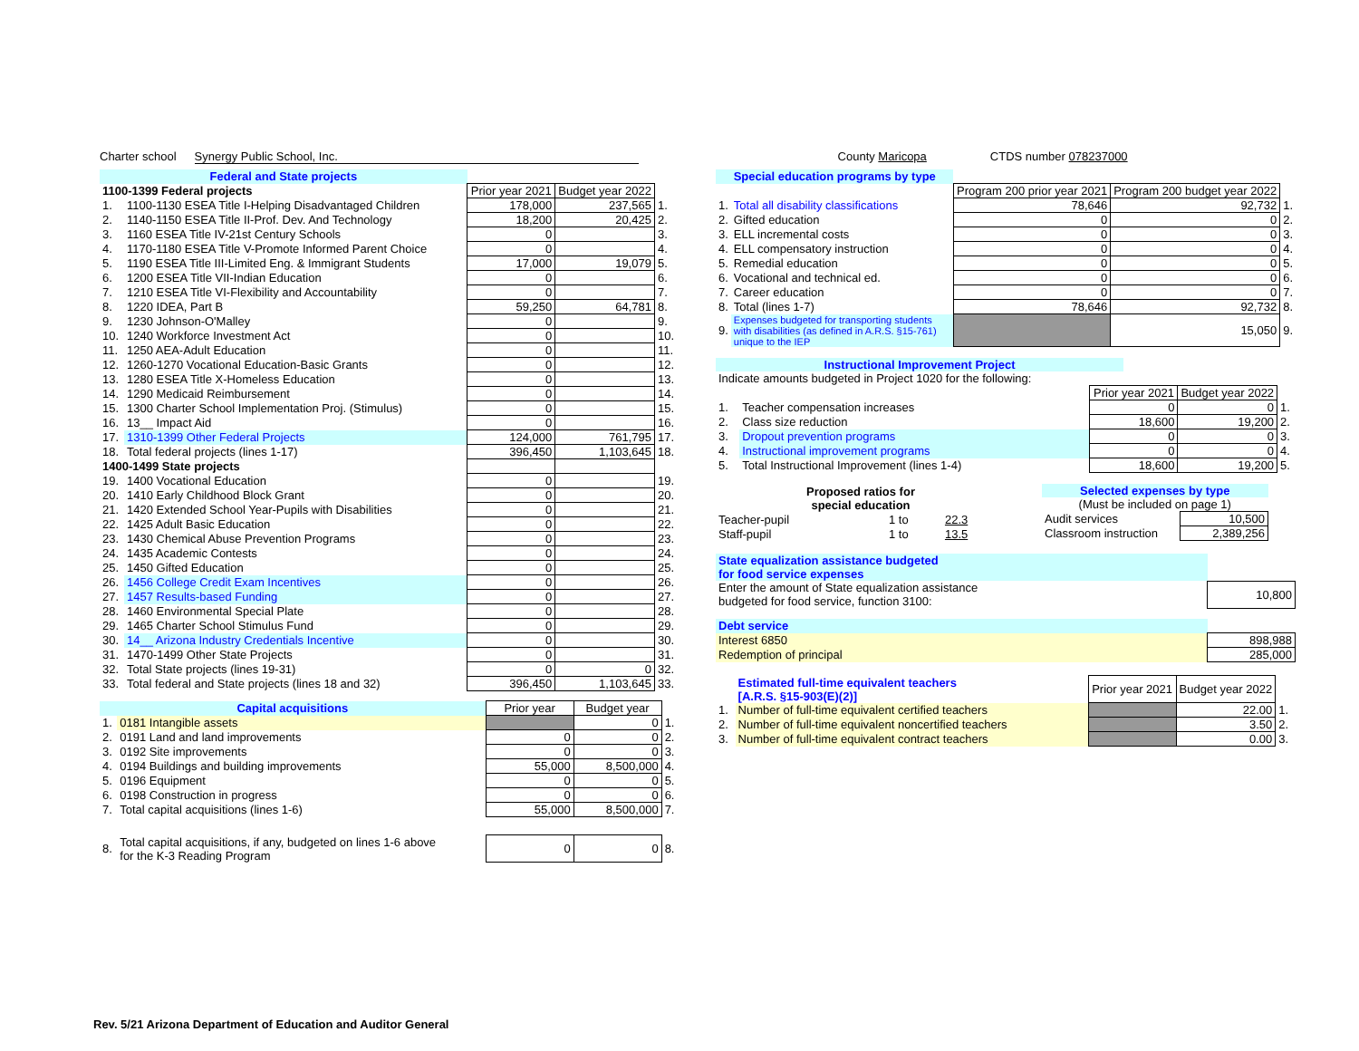Charter school Synergy Public School, Inc. County Maricopa CTDS number 078237000
| Federal and State projects | | | | |
| --- | --- | --- | --- | --- |
| 1100-1399 Federal projects | | Prior year 2021 | Budget year 2022 | |
| 1. | 1100-1130 ESEA Title I-Helping Disadvantaged Children | 178,000 | 237,565 | 1. |
| 2. | 1140-1150 ESEA Title II-Prof. Dev. And Technology | 18,200 | 20,425 | 2. |
| 3. | 1160 ESEA Title IV-21st Century Schools | 0 | | 3. |
| 4. | 1170-1180 ESEA Title V-Promote Informed Parent Choice | 0 | | 4. |
| 5. | 1190 ESEA Title III-Limited Eng. & Immigrant Students | 17,000 | 19,079 | 5. |
| 6. | 1200 ESEA Title VII-Indian Education | 0 | | 6. |
| 7. | 1210 ESEA Title VI-Flexibility and Accountability | 0 | | 7. |
| 8. | 1220 IDEA, Part B | 59,250 | 64,781 | 8. |
| 9. | 1230 Johnson-O'Malley | 0 | | 9. |
| 10. | 1240 Workforce Investment Act | 0 | | 10. |
| 11. | 1250 AEA-Adult Education | 0 | | 11. |
| 12. | 1260-1270 Vocational Education-Basic Grants | 0 | | 12. |
| 13. | 1280 ESEA Title X-Homeless Education | 0 | | 13. |
| 14. | 1290 Medicaid Reimbursement | 0 | | 14. |
| 15. | 1300 Charter School Implementation Proj. (Stimulus) | 0 | | 15. |
| 16. | 13__ Impact Aid | 0 | | 16. |
| 17. | 1310-1399 Other Federal Projects | 124,000 | 761,795 | 17. |
| 18. | Total federal projects (lines 1-17) | 396,450 | 1,103,645 | 18. |
| 1400-1499 State projects | | | | |
| 19. | 1400 Vocational Education | 0 | | 19. |
| 20. | 1410 Early Childhood Block Grant | 0 | | 20. |
| 21. | 1420 Extended School Year-Pupils with Disabilities | 0 | | 21. |
| 22. | 1425 Adult Basic Education | 0 | | 22. |
| 23. | 1430 Chemical Abuse Prevention Programs | 0 | | 23. |
| 24. | 1435 Academic Contests | 0 | | 24. |
| 25. | 1450 Gifted Education | 0 | | 25. |
| 26. | 1456 College Credit Exam Incentives | 0 | | 26. |
| 27. | 1457 Results-based Funding | 0 | | 27. |
| 28. | 1460 Environmental Special Plate | 0 | | 28. |
| 29. | 1465 Charter School Stimulus Fund | 0 | | 29. |
| 30. | 14__ Arizona Industry Credentials Incentive | 0 | | 30. |
| 31. | 1470-1499 Other State Projects | 0 | | 31. |
| 32. | Total State projects (lines 19-31) | 0 | 0 | 32. |
| 33. | Total federal and State projects (lines 18 and 32) | 396,450 | 1,103,645 | 33. |
| Capital acquisitions | | Prior year | Budget year | |
| 1. | 0181 Intangible assets | | 0 | 1. |
| 2. | 0191 Land and land improvements | 0 | 0 | 2. |
| 3. | 0192 Site improvements | 0 | 0 | 3. |
| 4. | 0194 Buildings and building improvements | 55,000 | 8,500,000 | 4. |
| 5. | 0196 Equipment | 0 | 0 | 5. |
| 6. | 0198 Construction in progress | 0 | 0 | 6. |
| 7. | Total capital acquisitions (lines 1-6) | 55,000 | 8,500,000 | 7. |
| 8. | Total capital acquisitions, if any, budgeted on lines 1-6 above for the K-3 Reading Program | 0 | 0 | 8. |
| Special education programs by type | | | | |
| --- | --- | --- | --- | --- |
| | | Program 200 prior year 2021 | Program 200 budget year 2022 | |
| 1. | Total all disability classifications | 78,646 | 92,732 | 1. |
| 2. | Gifted education | 0 | 0 | 2. |
| 3. | ELL incremental costs | 0 | 0 | 3. |
| 4. | ELL compensatory instruction | 0 | 0 | 4. |
| 5. | Remedial education | 0 | 0 | 5. |
| 6. | Vocational and technical ed. | 0 | 0 | 6. |
| 7. | Career education | 0 | 0 | 7. |
| 8. | Total (lines 1-7) | 78,646 | 92,732 | 8. |
| 9. | Expenses budgeted for transporting students with disabilities (as defined in A.R.S. §15-761) unique to the IEP | | 15,050 | 9. |
Instructional Improvement Project
| Indicate amounts budgeted in Project 1020 for the following: | | | | |
| | | Prior year 2021 | Budget year 2022 | |
| 1. | Teacher compensation increases | 0 | 0 | 1. |
| 2. | Class size reduction | 18,600 | 19,200 | 2. |
| 3. | Dropout prevention programs | 0 | 0 | 3. |
| 4. | Instructional improvement programs | 0 | 0 | 4. |
| 5. | Total Instructional Improvement (lines 1-4) | 18,600 | 19,200 | 5. |
| Proposed ratios for special education | | |
| Teacher-pupil | 1 to | 22.3 |
| Staff-pupil | 1 to | 13.5 |
| Selected expenses by type | |
| (Must be included on page 1) | |
| Audit services | 10,500 |
| Classroom instruction | 2,389,256 |
| State equalization assistance budgeted for food service expenses | |
| Enter the amount of State equalization assistance budgeted for food service, function 3100: | 10,800 |
| Debt service | |
| Interest 6850 | 898,988 |
| Redemption of principal | 285,000 |
| | Estimated full-time equivalent teachers [A.R.S. §15-903(E)(2)] | Prior year 2021 | Budget year 2022 | |
| 1. | Number of full-time equivalent certified teachers | | 22.00 | 1. |
| 2. | Number of full-time equivalent noncertified teachers | | 3.50 | 2. |
| 3. | Number of full-time equivalent contract teachers | | 0.00 | 3. |
Rev. 5/21 Arizona Department of Education and Auditor General